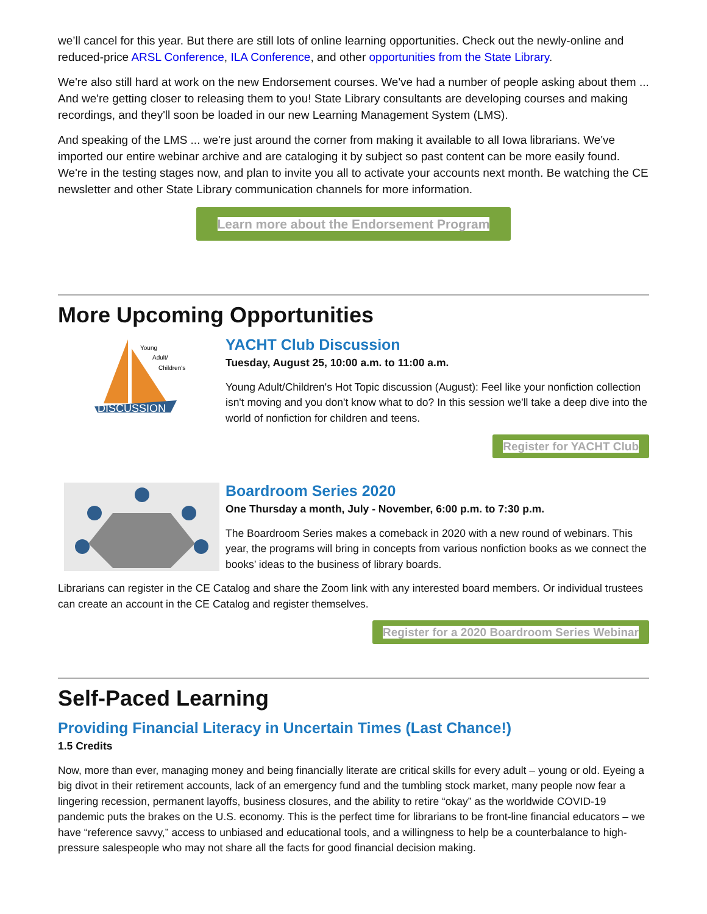we’ll cancel for this year. But there are still lots of online learning opportunities. Check out the newly-online and reduced-price ARSL Conference, ILA Conference, and other opportunities from the State Library.
We're also still hard at work on the new Endorsement courses. We've had a number of people asking about them ... And we're getting closer to releasing them to you! State Library consultants are developing courses and making recordings, and they'll soon be loaded in our new Learning Management System (LMS).
And speaking of the LMS ... we're just around the corner from making it available to all Iowa librarians. We've imported our entire webinar archive and are cataloging it by subject so past content can be more easily found. We're in the testing stages now, and plan to invite you all to activate your accounts next month. Be watching the CE newsletter and other State Library communication channels for more information.
Learn more about the Endorsement Program
More Upcoming Opportunities
DISCUSSION
Young
Adult/
Children's
YACHT Club Discussion
Tuesday, August 25, 10:00 a.m. to 11:00 a.m.
Young Adult/Children's Hot Topic discussion (August): Feel like your nonfiction collection isn't moving and you don't know what to do? In this session we'll take a deep dive into the world of nonfiction for children and teens.
Register for YACHT Club
Boardroom Series 2020
One Thursday a month, July - November, 6:00 p.m. to 7:30 p.m.
The Boardroom Series makes a comeback in 2020 with a new round of webinars. This year, the programs will bring in concepts from various nonfiction books as we connect the books’ ideas to the business of library boards.
Librarians can register in the CE Catalog and share the Zoom link with any interested board members. Or individual trustees can create an account in the CE Catalog and register themselves.
Register for a 2020 Boardroom Series Webinar
Self-Paced Learning
Providing Financial Literacy in Uncertain Times (Last Chance!)
1.5 Credits
Now, more than ever, managing money and being financially literate are critical skills for every adult – young or old. Eyeing a big divot in their retirement accounts, lack of an emergency fund and the tumbling stock market, many people now fear a lingering recession, permanent layoffs, business closures, and the ability to retire “okay” as the worldwide COVID-19 pandemic puts the brakes on the U.S. economy. This is the perfect time for librarians to be front-line financial educators – we have “reference savvy,” access to unbiased and educational tools, and a willingness to help be a counterbalance to high-pressure salespeople who may not share all the facts for good financial decision making.